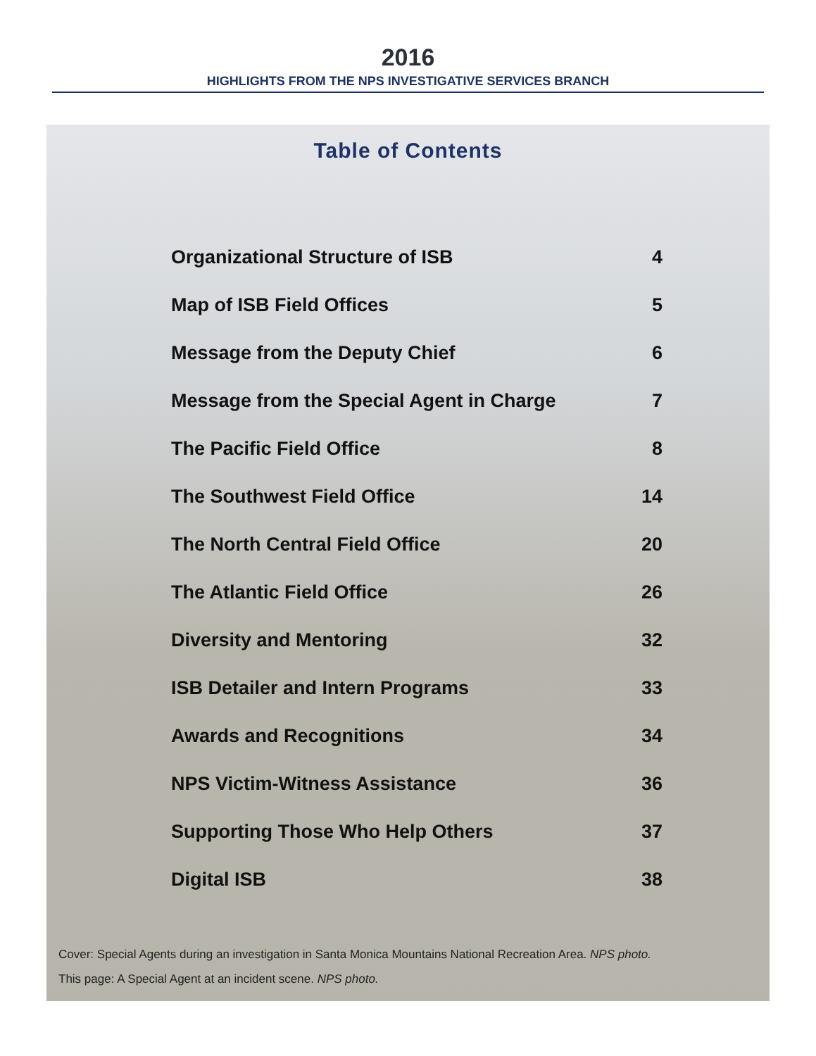2016
HIGHLIGHTS FROM THE NPS INVESTIGATIVE SERVICES BRANCH
Table of Contents
| Organizational Structure of ISB | 4 |
| Map of ISB Field Offices | 5 |
| Message from the Deputy Chief | 6 |
| Message from the Special Agent in Charge | 7 |
| The Pacific Field Office | 8 |
| The Southwest Field Office | 14 |
| The North Central Field Office | 20 |
| The Atlantic Field Office | 26 |
| Diversity and Mentoring | 32 |
| ISB Detailer and Intern Programs | 33 |
| Awards and Recognitions | 34 |
| NPS Victim-Witness Assistance | 36 |
| Supporting Those Who Help Others | 37 |
| Digital ISB | 38 |
Cover: Special Agents during an investigation in Santa Monica Mountains National Recreation Area. NPS photo.
This page: A Special Agent at an incident scene. NPS photo.